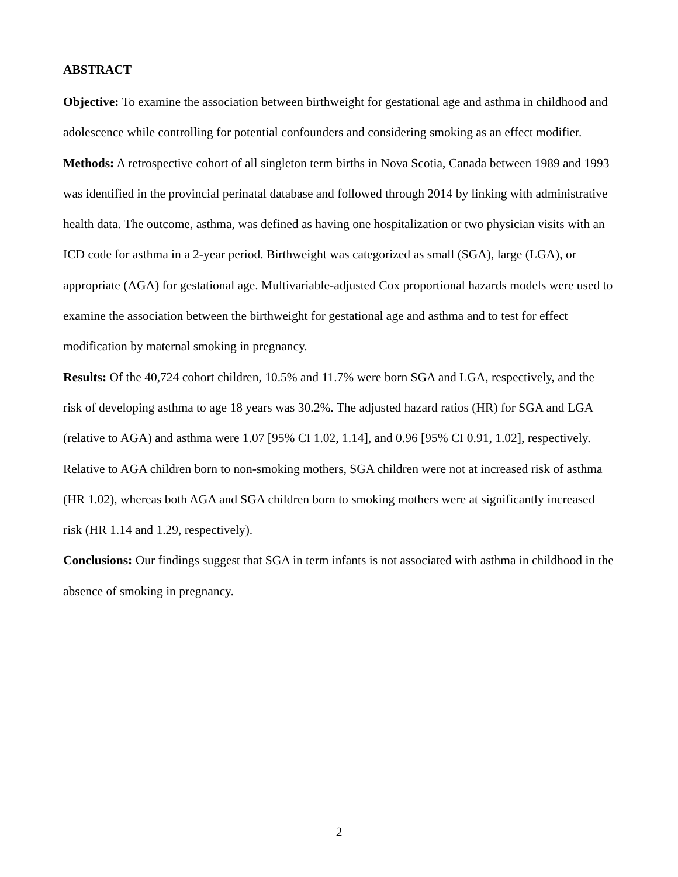ABSTRACT
Objective: To examine the association between birthweight for gestational age and asthma in childhood and adolescence while controlling for potential confounders and considering smoking as an effect modifier.
Methods: A retrospective cohort of all singleton term births in Nova Scotia, Canada between 1989 and 1993 was identified in the provincial perinatal database and followed through 2014 by linking with administrative health data. The outcome, asthma, was defined as having one hospitalization or two physician visits with an ICD code for asthma in a 2-year period. Birthweight was categorized as small (SGA), large (LGA), or appropriate (AGA) for gestational age. Multivariable-adjusted Cox proportional hazards models were used to examine the association between the birthweight for gestational age and asthma and to test for effect modification by maternal smoking in pregnancy.
Results: Of the 40,724 cohort children, 10.5% and 11.7% were born SGA and LGA, respectively, and the risk of developing asthma to age 18 years was 30.2%. The adjusted hazard ratios (HR) for SGA and LGA (relative to AGA) and asthma were 1.07 [95% CI 1.02, 1.14], and 0.96 [95% CI 0.91, 1.02], respectively. Relative to AGA children born to non-smoking mothers, SGA children were not at increased risk of asthma (HR 1.02), whereas both AGA and SGA children born to smoking mothers were at significantly increased risk (HR 1.14 and 1.29, respectively).
Conclusions: Our findings suggest that SGA in term infants is not associated with asthma in childhood in the absence of smoking in pregnancy.
2